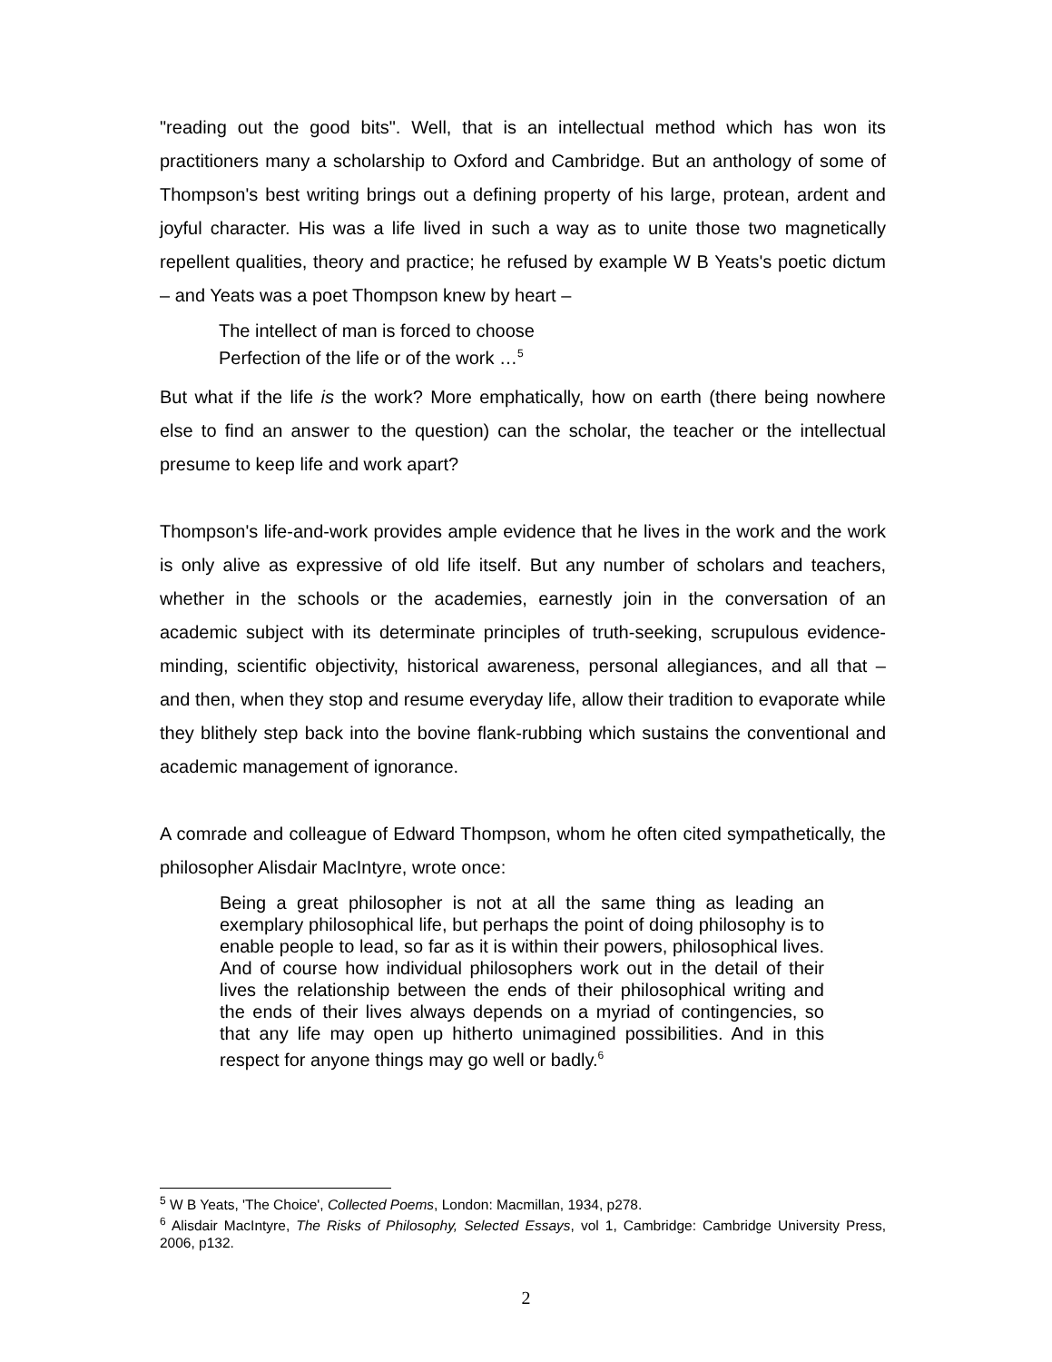"reading out the good bits". Well, that is an intellectual method which has won its practitioners many a scholarship to Oxford and Cambridge. But an anthology of some of Thompson's best writing brings out a defining property of his large, protean, ardent and joyful character. His was a life lived in such a way as to unite those two magnetically repellent qualities, theory and practice; he refused by example W B Yeats's poetic dictum – and Yeats was a poet Thompson knew by heart –
The intellect of man is forced to choose
Perfection of the life or of the work …<sup>5</sup>
But what if the life is the work? More emphatically, how on earth (there being nowhere else to find an answer to the question) can the scholar, the teacher or the intellectual presume to keep life and work apart?
Thompson's life-and-work provides ample evidence that he lives in the work and the work is only alive as expressive of old life itself. But any number of scholars and teachers, whether in the schools or the academies, earnestly join in the conversation of an academic subject with its determinate principles of truth-seeking, scrupulous evidence-minding, scientific objectivity, historical awareness, personal allegiances, and all that – and then, when they stop and resume everyday life, allow their tradition to evaporate while they blithely step back into the bovine flank-rubbing which sustains the conventional and academic management of ignorance.
A comrade and colleague of Edward Thompson, whom he often cited sympathetically, the philosopher Alisdair MacIntyre, wrote once:
Being a great philosopher is not at all the same thing as leading an exemplary philosophical life, but perhaps the point of doing philosophy is to enable people to lead, so far as it is within their powers, philosophical lives. And of course how individual philosophers work out in the detail of their lives the relationship between the ends of their philosophical writing and the ends of their lives always depends on a myriad of contingencies, so that any life may open up hitherto unimagined possibilities. And in this respect for anyone things may go well or badly.<sup>6</sup>
<sup>5</sup> W B Yeats, 'The Choice', Collected Poems, London: Macmillan, 1934, p278.
<sup>6</sup> Alisdair MacIntyre, The Risks of Philosophy, Selected Essays, vol 1, Cambridge: Cambridge University Press, 2006, p132.
2